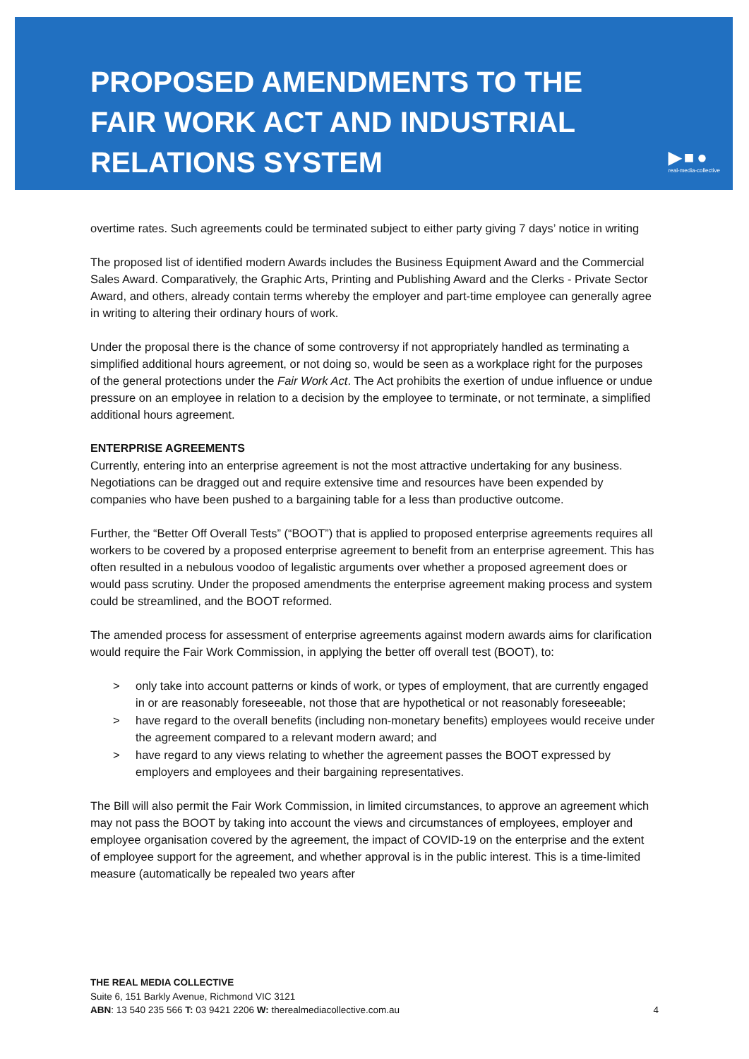PROPOSED AMENDMENTS TO THE
FAIR WORK ACT AND INDUSTRIAL
RELATIONS SYSTEM
▶■●
real-media-collective
overtime rates. Such agreements could be terminated subject to either party giving 7 days’ notice in writing
The proposed list of identified modern Awards includes the Business Equipment Award and the Commercial Sales Award. Comparatively, the Graphic Arts, Printing and Publishing Award and the Clerks - Private Sector Award, and others, already contain terms whereby the employer and part-time employee can generally agree in writing to altering their ordinary hours of work.
Under the proposal there is the chance of some controversy if not appropriately handled as terminating a simplified additional hours agreement, or not doing so, would be seen as a workplace right for the purposes of the general protections under the Fair Work Act. The Act prohibits the exertion of undue influence or undue pressure on an employee in relation to a decision by the employee to terminate, or not terminate, a simplified additional hours agreement.
ENTERPRISE AGREEMENTS
Currently, entering into an enterprise agreement is not the most attractive undertaking for any business. Negotiations can be dragged out and require extensive time and resources have been expended by companies who have been pushed to a bargaining table for a less than productive outcome.
Further, the “Better Off Overall Tests” (“BOOT”) that is applied to proposed enterprise agreements requires all workers to be covered by a proposed enterprise agreement to benefit from an enterprise agreement. This has often resulted in a nebulous voodoo of legalistic arguments over whether a proposed agreement does or would pass scrutiny. Under the proposed amendments the enterprise agreement making process and system could be streamlined, and the BOOT reformed.
The amended process for assessment of enterprise agreements against modern awards aims for clarification would require the Fair Work Commission, in applying the better off overall test (BOOT), to:
> only take into account patterns or kinds of work, or types of employment, that are currently engaged in or are reasonably foreseeable, not those that are hypothetical or not reasonably foreseeable;
> have regard to the overall benefits (including non-monetary benefits) employees would receive under the agreement compared to a relevant modern award; and
> have regard to any views relating to whether the agreement passes the BOOT expressed by employers and employees and their bargaining representatives.
The Bill will also permit the Fair Work Commission, in limited circumstances, to approve an agreement which may not pass the BOOT by taking into account the views and circumstances of employees, employer and employee organisation covered by the agreement, the impact of COVID-19 on the enterprise and the extent of employee support for the agreement, and whether approval is in the public interest. This is a time-limited measure (automatically be repealed two years after
THE REAL MEDIA COLLECTIVE
Suite 6, 151 Barkly Avenue, Richmond VIC 3121
ABN: 13 540 235 566 T: 03 9421 2206 W: therealmediacollective.com.au
4